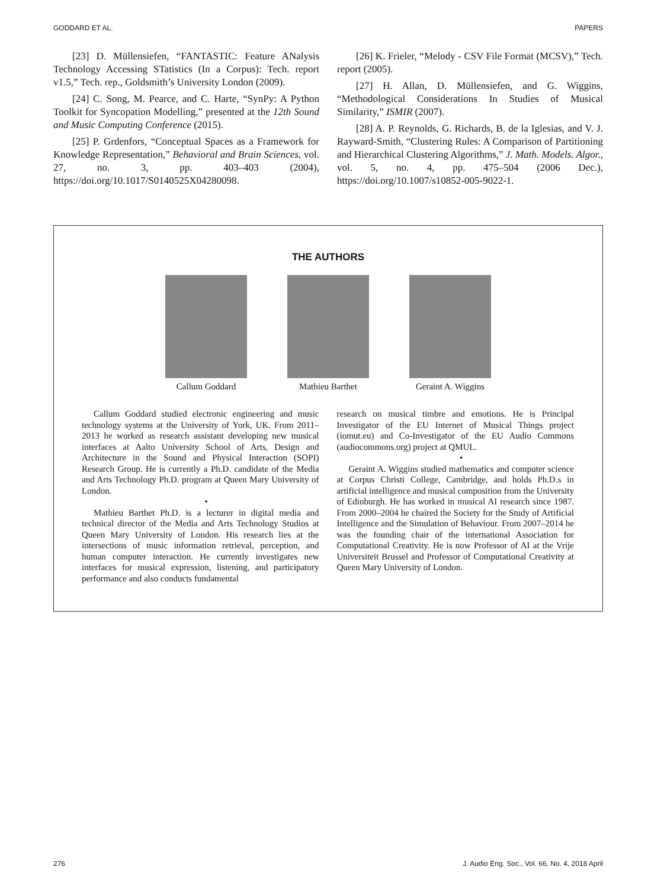GODDARD ET AL. PAPERS
[23] D. Müllensiefen, “FANTASTIC: Feature ANalysis Technology Accessing STatistics (In a Corpus): Tech. report v1.5,” Tech. rep., Goldsmith’s University London (2009).
[24] C. Song, M. Pearce, and C. Harte, “SynPy: A Python Toolkit for Syncopation Modelling,” presented at the 12th Sound and Music Computing Conference (2015).
[25] P. Grdenfors, “Conceptual Spaces as a Framework for Knowledge Representation,” Behavioral and Brain Sciences, vol. 27, no. 3, pp. 403–403 (2004), https://doi.org/10.1017/S0140525X04280098.
[26] K. Frieler, “Melody - CSV File Format (MCSV),” Tech. report (2005).
[27] H. Allan, D. Müllensiefen, and G. Wiggins, “Methodological Considerations In Studies of Musical Similarity,” ISMIR (2007).
[28] A. P. Reynolds, G. Richards, B. de la Iglesias, and V. J. Rayward-Smith, “Clustering Rules: A Comparison of Partitioning and Hierarchical Clustering Algorithms,” J. Math. Models. Algor., vol. 5, no. 4, pp. 475–504 (2006 Dec.), https://doi.org/10.1007/s10852-005-9022-1.
THE AUTHORS
Callum Goddard Mathieu Barthet Geraint A. Wiggins
Callum Goddard studied electronic engineering and music technology systems at the University of York, UK. From 2011–2013 he worked as research assistant developing new musical interfaces at Aalto University School of Arts, Design and Architecture in the Sound and Physical Interaction (SOPI) Research Group. He is currently a Ph.D. candidate of the Media and Arts Technology Ph.D. program at Queen Mary University of London.
•
Mathieu Barthet Ph.D. is a lecturer in digital media and technical director of the Media and Arts Technology Studios at Queen Mary University of London. His research lies at the intersections of music information retrieval, perception, and human computer interaction. He currently investigates new interfaces for musical expression, listening, and participatory performance and also conducts fundamental
research on musical timbre and emotions. He is Principal Investigator of the EU Internet of Musical Things project (iomut.eu) and Co-Investigator of the EU Audio Commons (audiocommons.org) project at QMUL.
•
Geraint A. Wiggins studied mathematics and computer science at Corpus Christi College, Cambridge, and holds Ph.D.s in artificial intelligence and musical composition from the University of Edinburgh. He has worked in musical AI research since 1987. From 2000–2004 he chaired the Society for the Study of Artificial Intelligence and the Simulation of Behaviour. From 2007–2014 he was the founding chair of the international Association for Computational Creativity. He is now Professor of AI at the Vrije Universiteit Brussel and Professor of Computational Creativity at Queen Mary University of London.
276 J. Audio Eng. Soc., Vol. 66, No. 4, 2018 April